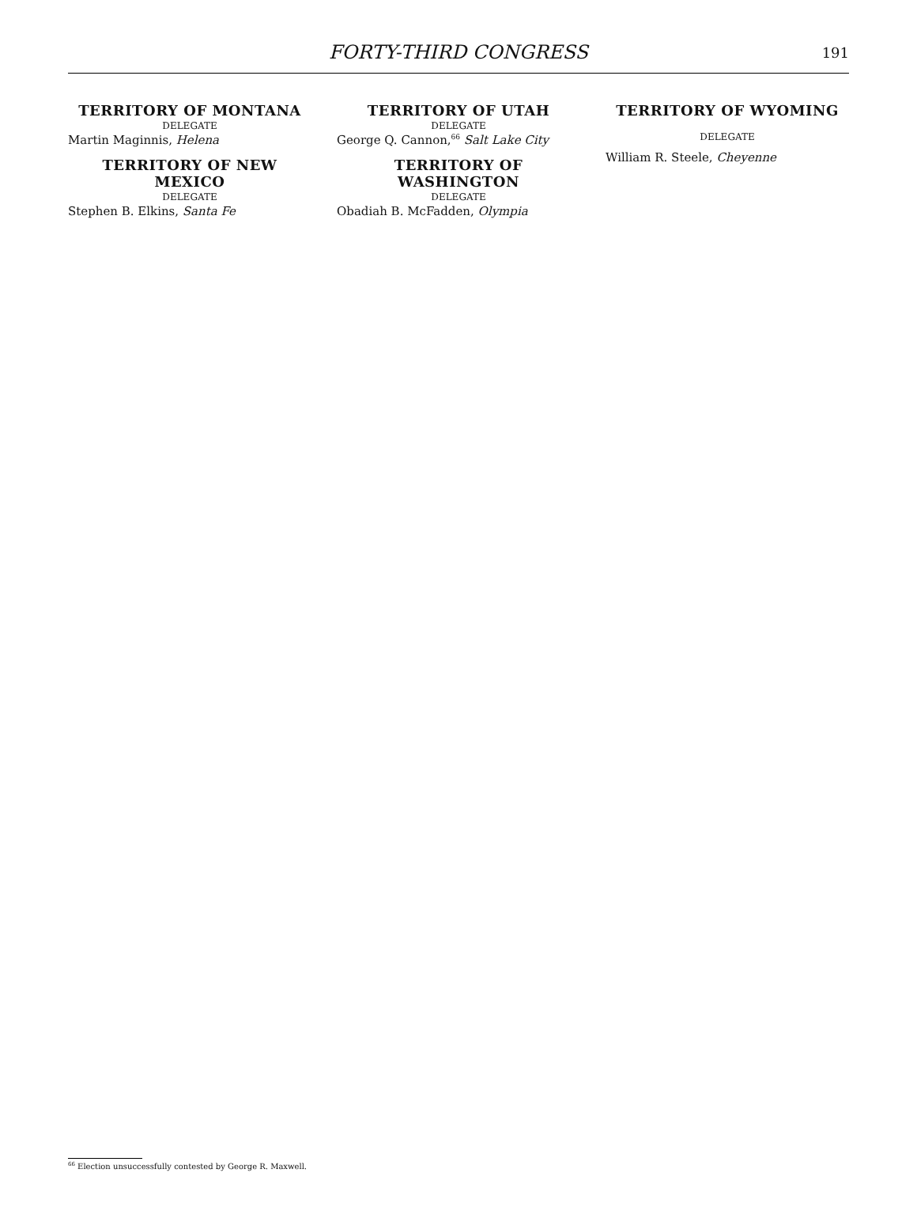FORTY-THIRD CONGRESS
191
TERRITORY OF MONTANA
DELEGATE
Martin Maginnis, Helena
TERRITORY OF NEW MEXICO
DELEGATE
Stephen B. Elkins, Santa Fe
TERRITORY OF UTAH
DELEGATE
George Q. Cannon,<sup>66</sup> Salt Lake City
TERRITORY OF WASHINGTON
DELEGATE
Obadiah B. McFadden, Olympia
TERRITORY OF WYOMING
DELEGATE
William R. Steele, Cheyenne
<sup>66</sup> Election unsuccessfully contested by George R. Maxwell.